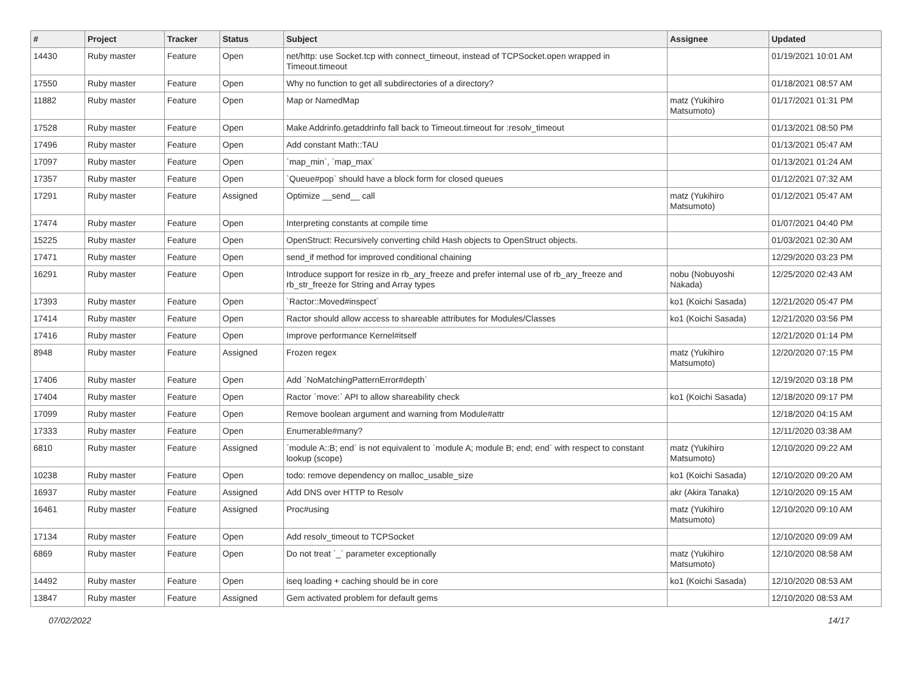| # | Project | Tracker | Status | Subject | Assignee | Updated |
| --- | --- | --- | --- | --- | --- | --- |
| 14430 | Ruby master | Feature | Open | net/http: use Socket.tcp with connect_timeout, instead of TCPSocket.open wrapped in Timeout.timeout | | 01/19/2021 10:01 AM |
| 17550 | Ruby master | Feature | Open | Why no function to get all subdirectories of a directory? | | 01/18/2021 08:57 AM |
| 11882 | Ruby master | Feature | Open | Map or NamedMap | matz (Yukihiro Matsumoto) | 01/17/2021 01:31 PM |
| 17528 | Ruby master | Feature | Open | Make Addrinfo.getaddrinfo fall back to Timeout.timeout for :resolv_timeout | | 01/13/2021 08:50 PM |
| 17496 | Ruby master | Feature | Open | Add constant Math::TAU | | 01/13/2021 05:47 AM |
| 17097 | Ruby master | Feature | Open | `map_min`, `map_max` | | 01/13/2021 01:24 AM |
| 17357 | Ruby master | Feature | Open | `Queue#pop` should have a block form for closed queues | | 01/12/2021 07:32 AM |
| 17291 | Ruby master | Feature | Assigned | Optimize __send__ call | matz (Yukihiro Matsumoto) | 01/12/2021 05:47 AM |
| 17474 | Ruby master | Feature | Open | Interpreting constants at compile time | | 01/07/2021 04:40 PM |
| 15225 | Ruby master | Feature | Open | OpenStruct: Recursively converting child Hash objects to OpenStruct objects. | | 01/03/2021 02:30 AM |
| 17471 | Ruby master | Feature | Open | send_if method for improved conditional chaining | | 12/29/2020 03:23 PM |
| 16291 | Ruby master | Feature | Open | Introduce support for resize in rb_ary_freeze and prefer internal use of rb_ary_freeze and rb_str_freeze for String and Array types | nobu (Nobuyoshi Nakada) | 12/25/2020 02:43 AM |
| 17393 | Ruby master | Feature | Open | `Ractor::Moved#inspect` | ko1 (Koichi Sasada) | 12/21/2020 05:47 PM |
| 17414 | Ruby master | Feature | Open | Ractor should allow access to shareable attributes for Modules/Classes | ko1 (Koichi Sasada) | 12/21/2020 03:56 PM |
| 17416 | Ruby master | Feature | Open | Improve performance Kernel#itself | | 12/21/2020 01:14 PM |
| 8948 | Ruby master | Feature | Assigned | Frozen regex | matz (Yukihiro Matsumoto) | 12/20/2020 07:15 PM |
| 17406 | Ruby master | Feature | Open | Add `NoMatchingPatternError#depth` | | 12/19/2020 03:18 PM |
| 17404 | Ruby master | Feature | Open | Ractor `move:` API to allow shareability check | ko1 (Koichi Sasada) | 12/18/2020 09:17 PM |
| 17099 | Ruby master | Feature | Open | Remove boolean argument and warning from Module#attr | | 12/18/2020 04:15 AM |
| 17333 | Ruby master | Feature | Open | Enumerable#many? | | 12/11/2020 03:38 AM |
| 6810 | Ruby master | Feature | Assigned | `module A::B; end` is not equivalent to `module A; module B; end; end` with respect to constant lookup (scope) | matz (Yukihiro Matsumoto) | 12/10/2020 09:22 AM |
| 10238 | Ruby master | Feature | Open | todo: remove dependency on malloc_usable_size | ko1 (Koichi Sasada) | 12/10/2020 09:20 AM |
| 16937 | Ruby master | Feature | Assigned | Add DNS over HTTP to Resolv | akr (Akira Tanaka) | 12/10/2020 09:15 AM |
| 16461 | Ruby master | Feature | Assigned | Proc#using | matz (Yukihiro Matsumoto) | 12/10/2020 09:10 AM |
| 17134 | Ruby master | Feature | Open | Add resolv_timeout to TCPSocket | | 12/10/2020 09:09 AM |
| 6869 | Ruby master | Feature | Open | Do not treat `_` parameter exceptionally | matz (Yukihiro Matsumoto) | 12/10/2020 08:58 AM |
| 14492 | Ruby master | Feature | Open | iseq loading + caching should be in core | ko1 (Koichi Sasada) | 12/10/2020 08:53 AM |
| 13847 | Ruby master | Feature | Assigned | Gem activated problem for default gems | | 12/10/2020 08:53 AM |
07/02/2022 14/17